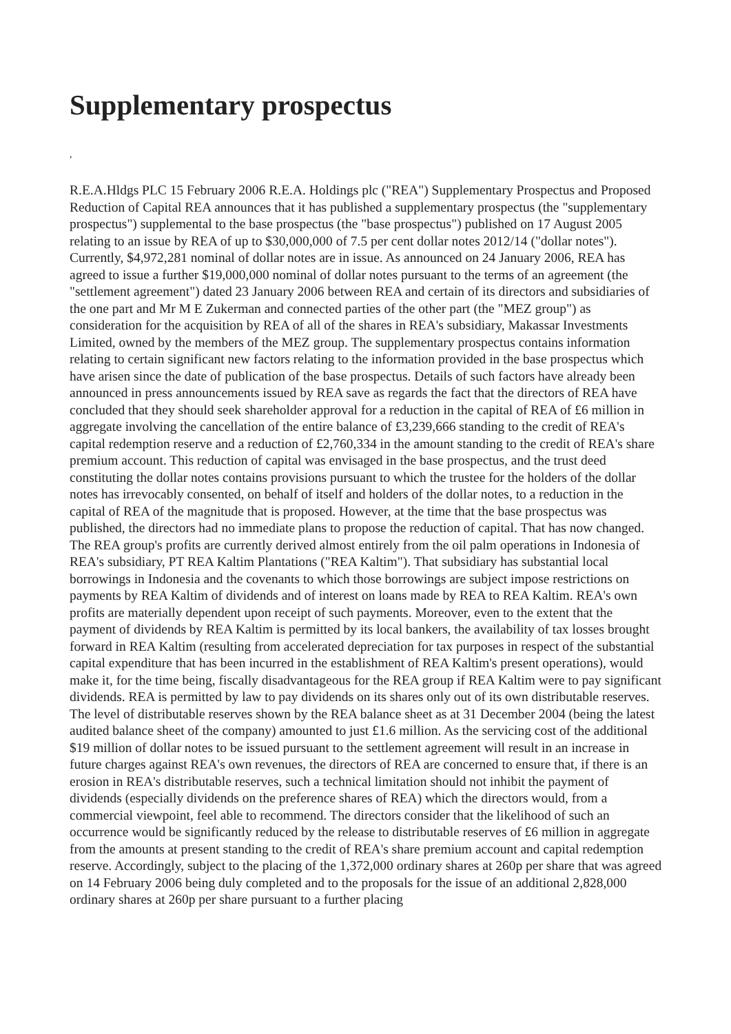Supplementary prospectus
,
R.E.A.Hldgs PLC 15 February 2006 R.E.A. Holdings plc ("REA") Supplementary Prospectus and Proposed Reduction of Capital REA announces that it has published a supplementary prospectus (the "supplementary prospectus") supplemental to the base prospectus (the "base prospectus") published on 17 August 2005 relating to an issue by REA of up to $30,000,000 of 7.5 per cent dollar notes 2012/14 ("dollar notes"). Currently, $4,972,281 nominal of dollar notes are in issue. As announced on 24 January 2006, REA has agreed to issue a further $19,000,000 nominal of dollar notes pursuant to the terms of an agreement (the "settlement agreement") dated 23 January 2006 between REA and certain of its directors and subsidiaries of the one part and Mr M E Zukerman and connected parties of the other part (the "MEZ group") as consideration for the acquisition by REA of all of the shares in REA's subsidiary, Makassar Investments Limited, owned by the members of the MEZ group. The supplementary prospectus contains information relating to certain significant new factors relating to the information provided in the base prospectus which have arisen since the date of publication of the base prospectus. Details of such factors have already been announced in press announcements issued by REA save as regards the fact that the directors of REA have concluded that they should seek shareholder approval for a reduction in the capital of REA of £6 million in aggregate involving the cancellation of the entire balance of £3,239,666 standing to the credit of REA's capital redemption reserve and a reduction of £2,760,334 in the amount standing to the credit of REA's share premium account. This reduction of capital was envisaged in the base prospectus, and the trust deed constituting the dollar notes contains provisions pursuant to which the trustee for the holders of the dollar notes has irrevocably consented, on behalf of itself and holders of the dollar notes, to a reduction in the capital of REA of the magnitude that is proposed. However, at the time that the base prospectus was published, the directors had no immediate plans to propose the reduction of capital. That has now changed. The REA group's profits are currently derived almost entirely from the oil palm operations in Indonesia of REA's subsidiary, PT REA Kaltim Plantations ("REA Kaltim"). That subsidiary has substantial local borrowings in Indonesia and the covenants to which those borrowings are subject impose restrictions on payments by REA Kaltim of dividends and of interest on loans made by REA to REA Kaltim. REA's own profits are materially dependent upon receipt of such payments. Moreover, even to the extent that the payment of dividends by REA Kaltim is permitted by its local bankers, the availability of tax losses brought forward in REA Kaltim (resulting from accelerated depreciation for tax purposes in respect of the substantial capital expenditure that has been incurred in the establishment of REA Kaltim's present operations), would make it, for the time being, fiscally disadvantageous for the REA group if REA Kaltim were to pay significant dividends. REA is permitted by law to pay dividends on its shares only out of its own distributable reserves. The level of distributable reserves shown by the REA balance sheet as at 31 December 2004 (being the latest audited balance sheet of the company) amounted to just £1.6 million. As the servicing cost of the additional $19 million of dollar notes to be issued pursuant to the settlement agreement will result in an increase in future charges against REA's own revenues, the directors of REA are concerned to ensure that, if there is an erosion in REA's distributable reserves, such a technical limitation should not inhibit the payment of dividends (especially dividends on the preference shares of REA) which the directors would, from a commercial viewpoint, feel able to recommend. The directors consider that the likelihood of such an occurrence would be significantly reduced by the release to distributable reserves of £6 million in aggregate from the amounts at present standing to the credit of REA's share premium account and capital redemption reserve. Accordingly, subject to the placing of the 1,372,000 ordinary shares at 260p per share that was agreed on 14 February 2006 being duly completed and to the proposals for the issue of an additional 2,828,000 ordinary shares at 260p per share pursuant to a further placing